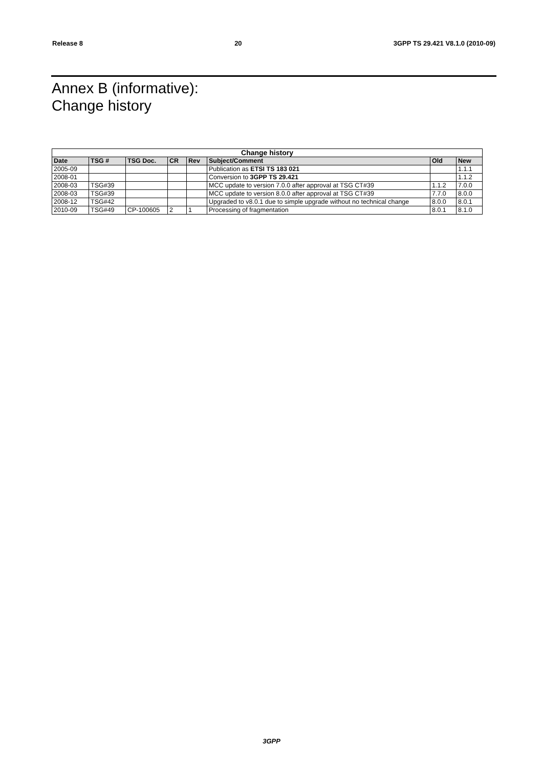Release 8 20 3GPP TS 29.421 V8.1.0 (2010-09)
Annex B (informative):
Change history
| Change history | | | | | | | |
| --- | --- | --- | --- | --- | --- | --- | --- |
| Date | TSG # | TSG Doc. | CR | Rev | Subject/Comment | Old | New |
| 2005-09 | | | | | Publication as ETSI TS 183 021 | | 1.1.1 |
| 2008-01 | | | | | Conversion to 3GPP TS 29.421 | | 1.1.2 |
| 2008-03 | TSG#39 | | | | MCC update to version 7.0.0 after approval at TSG CT#39 | 1.1.2 | 7.0.0 |
| 2008-03 | TSG#39 | | | | MCC update to version 8.0.0 after approval at TSG CT#39 | 7.7.0 | 8.0.0 |
| 2008-12 | TSG#42 | | | | Upgraded to v8.0.1 due to simple upgrade without no technical change | 8.0.0 | 8.0.1 |
| 2010-09 | TSG#49 | CP-100605 | 2 | 1 | Processing of fragmentation | 8.0.1 | 8.1.0 |
3GPP